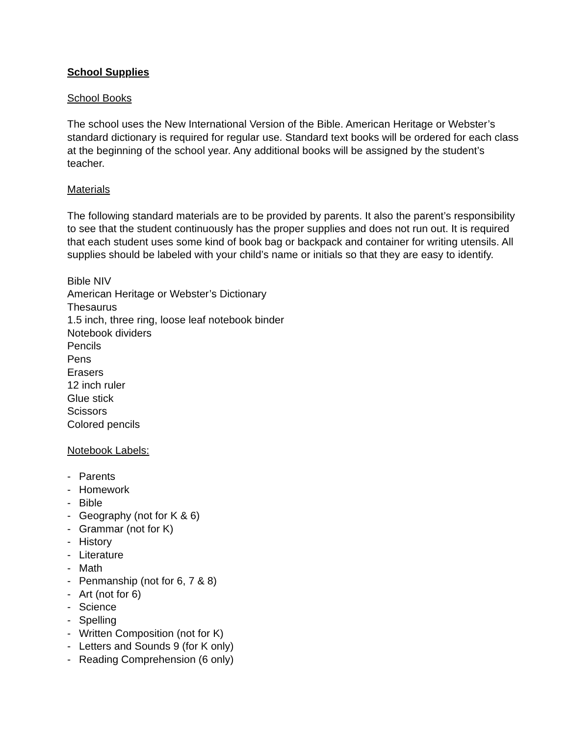School Supplies
School Books
The school uses the New International Version of the Bible. American Heritage or Webster’s standard dictionary is required for regular use. Standard text books will be ordered for each class at the beginning of the school year. Any additional books will be assigned by the student’s teacher.
Materials
The following standard materials are to be provided by parents. It also the parent’s responsibility to see that the student continuously has the proper supplies and does not run out. It is required that each student uses some kind of book bag or backpack and container for writing utensils. All supplies should be labeled with your child’s name or initials so that they are easy to identify.
Bible NIV
American Heritage or Webster’s Dictionary
Thesaurus
1.5 inch, three ring, loose leaf notebook binder
Notebook dividers
Pencils
Pens
Erasers
12 inch ruler
Glue stick
Scissors
Colored pencils
Notebook Labels:
- Parents
- Homework
- Bible
- Geography (not for K & 6)
- Grammar (not for K)
- History
- Literature
- Math
- Penmanship (not for 6, 7 & 8)
- Art (not for 6)
- Science
- Spelling
- Written Composition (not for K)
- Letters and Sounds 9 (for K only)
- Reading Comprehension (6 only)